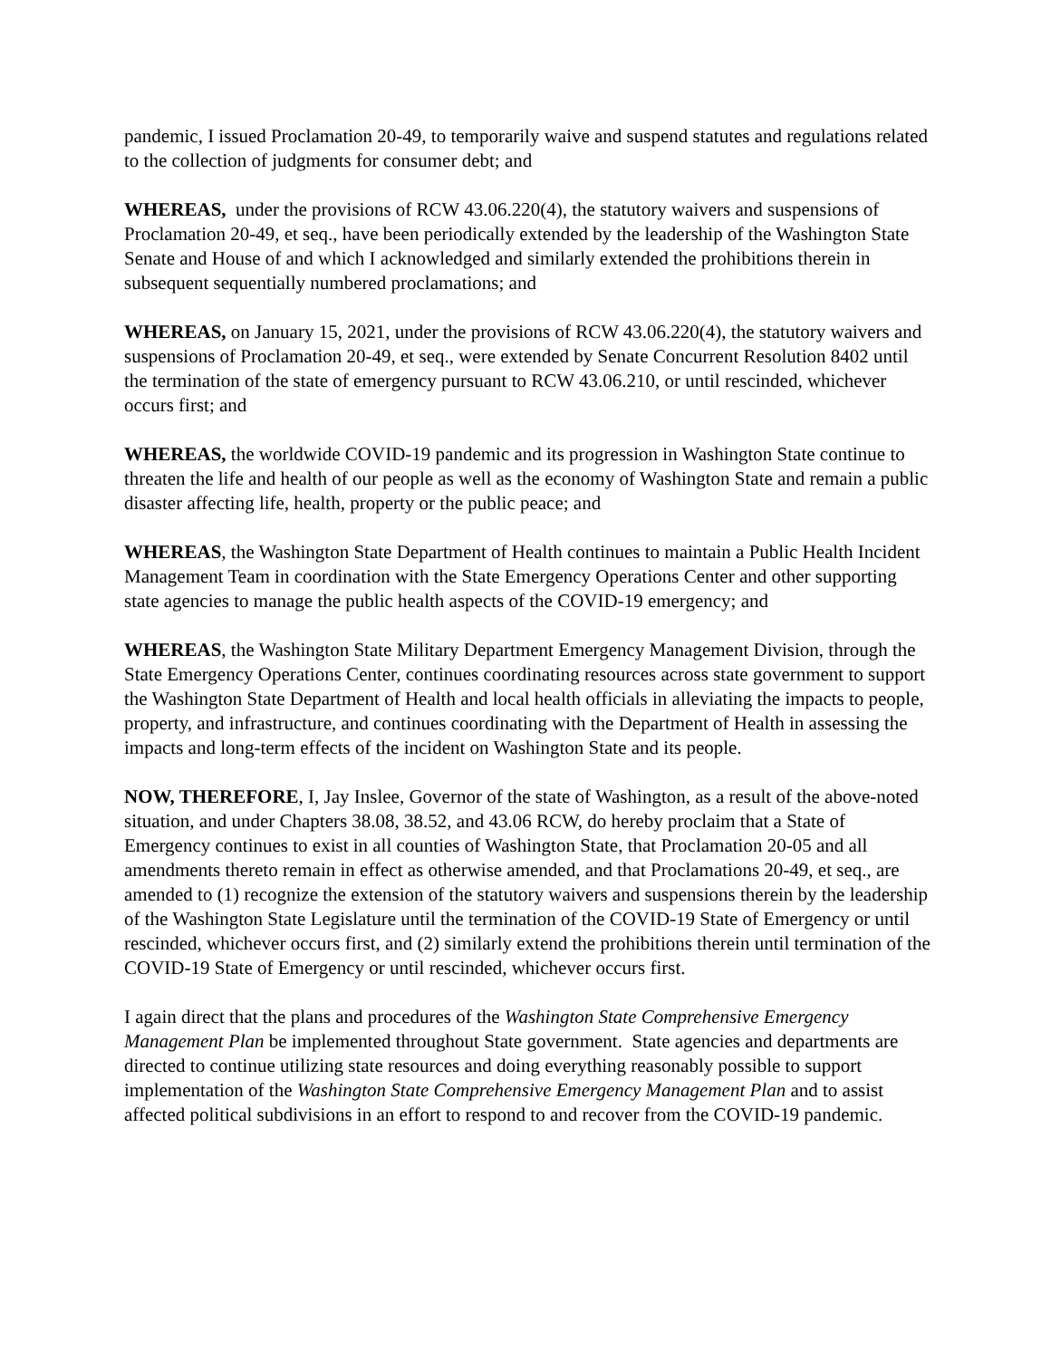pandemic, I issued Proclamation 20-49, to temporarily waive and suspend statutes and regulations related to the collection of judgments for consumer debt; and
WHEREAS, under the provisions of RCW 43.06.220(4), the statutory waivers and suspensions of Proclamation 20-49, et seq., have been periodically extended by the leadership of the Washington State Senate and House of and which I acknowledged and similarly extended the prohibitions therein in subsequent sequentially numbered proclamations; and
WHEREAS, on January 15, 2021, under the provisions of RCW 43.06.220(4), the statutory waivers and suspensions of Proclamation 20-49, et seq., were extended by Senate Concurrent Resolution 8402 until the termination of the state of emergency pursuant to RCW 43.06.210, or until rescinded, whichever occurs first; and
WHEREAS, the worldwide COVID-19 pandemic and its progression in Washington State continue to threaten the life and health of our people as well as the economy of Washington State and remain a public disaster affecting life, health, property or the public peace; and
WHEREAS, the Washington State Department of Health continues to maintain a Public Health Incident Management Team in coordination with the State Emergency Operations Center and other supporting state agencies to manage the public health aspects of the COVID-19 emergency; and
WHEREAS, the Washington State Military Department Emergency Management Division, through the State Emergency Operations Center, continues coordinating resources across state government to support the Washington State Department of Health and local health officials in alleviating the impacts to people, property, and infrastructure, and continues coordinating with the Department of Health in assessing the impacts and long-term effects of the incident on Washington State and its people.
NOW, THEREFORE, I, Jay Inslee, Governor of the state of Washington, as a result of the above-noted situation, and under Chapters 38.08, 38.52, and 43.06 RCW, do hereby proclaim that a State of Emergency continues to exist in all counties of Washington State, that Proclamation 20-05 and all amendments thereto remain in effect as otherwise amended, and that Proclamations 20-49, et seq., are amended to (1) recognize the extension of the statutory waivers and suspensions therein by the leadership of the Washington State Legislature until the termination of the COVID-19 State of Emergency or until rescinded, whichever occurs first, and (2) similarly extend the prohibitions therein until termination of the COVID-19 State of Emergency or until rescinded, whichever occurs first.
I again direct that the plans and procedures of the Washington State Comprehensive Emergency Management Plan be implemented throughout State government. State agencies and departments are directed to continue utilizing state resources and doing everything reasonably possible to support implementation of the Washington State Comprehensive Emergency Management Plan and to assist affected political subdivisions in an effort to respond to and recover from the COVID-19 pandemic.